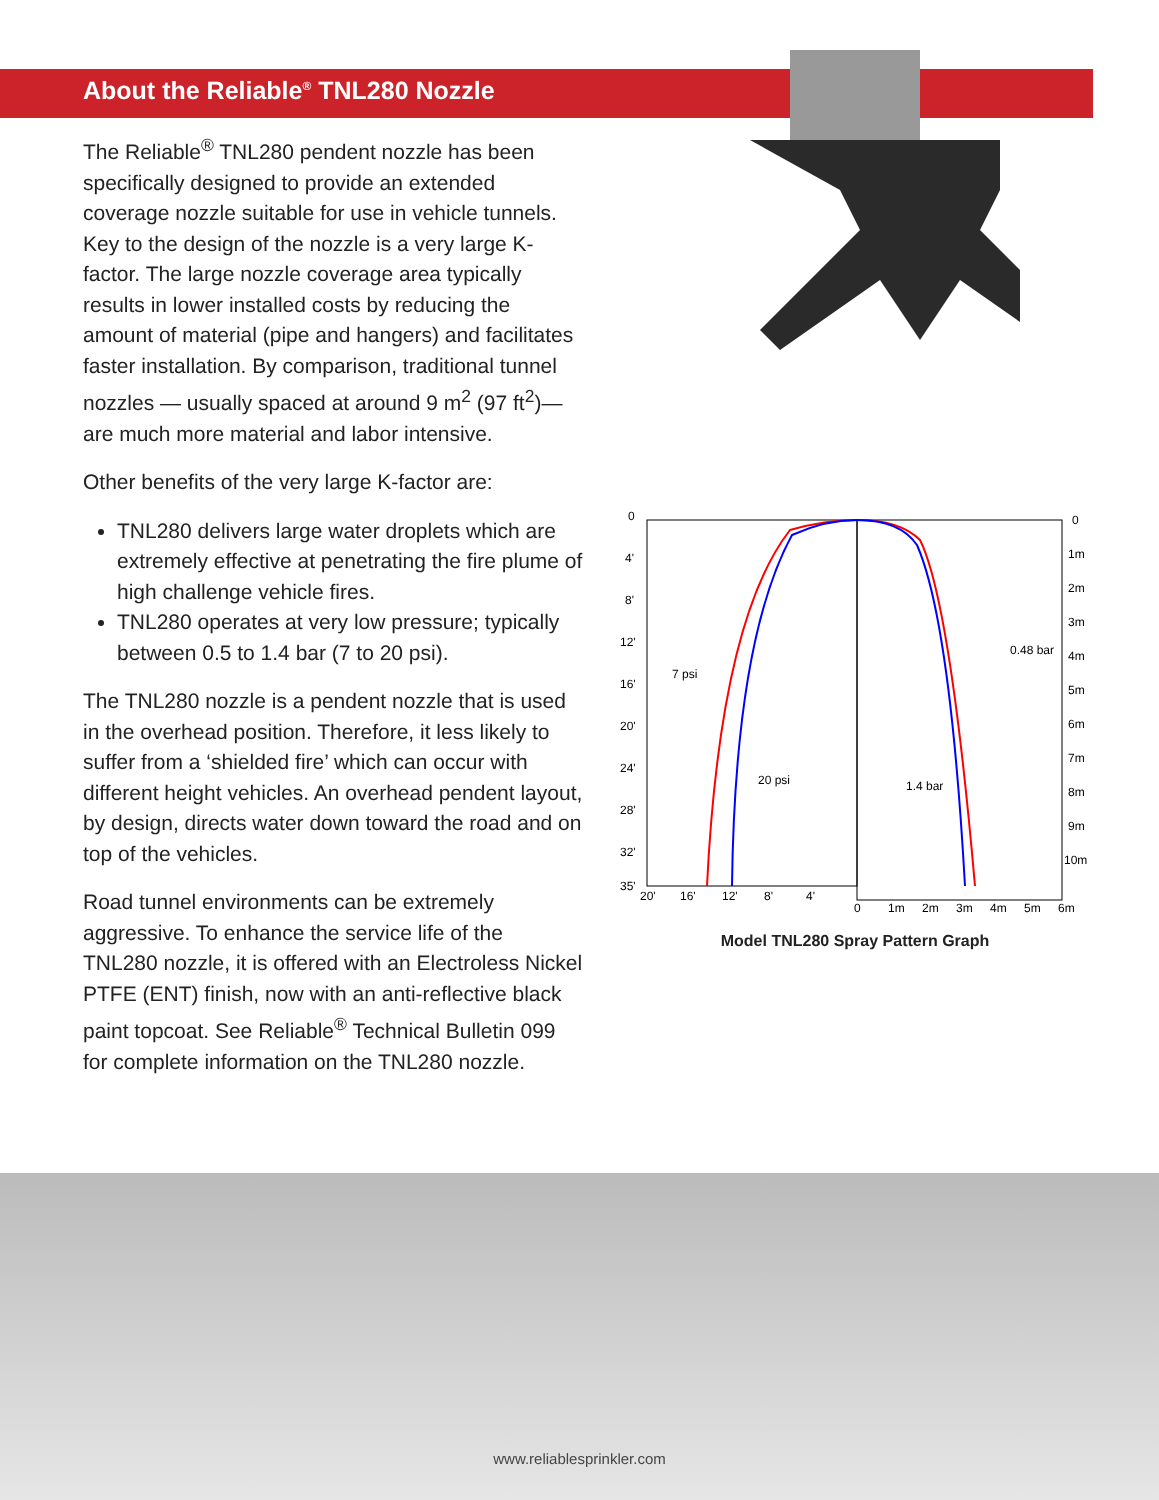About the Reliable<sup>®</sup> TNL280 Nozzle
The Reliable<sup>®</sup> TNL280 pendent nozzle has been specifically designed to provide an extended coverage nozzle suitable for use in vehicle tunnels. Key to the design of the nozzle is a very large K-factor. The large nozzle coverage area typically results in lower installed costs by reducing the amount of material (pipe and hangers) and facilitates faster installation. By comparison, traditional tunnel nozzles — usually spaced at around 9 m<sup>2</sup> (97 ft<sup>2</sup>)— are much more material and labor intensive.
Other benefits of the very large K-factor are:
TNL280 delivers large water droplets which are extremely effective at penetrating the fire plume of high challenge vehicle fires.
TNL280 operates at very low pressure; typically between 0.5 to 1.4 bar (7 to 20 psi).
The TNL280 nozzle is a pendent nozzle that is used in the overhead position. Therefore, it less likely to suffer from a ‘shielded fire’ which can occur with different height vehicles. An overhead pendent layout, by design, directs water down toward the road and on top of the vehicles.
Road tunnel environments can be extremely aggressive. To enhance the service life of the TNL280 nozzle, it is offered with an Electroless Nickel PTFE (ENT) finish, now with an anti-reflective black paint topcoat. See Reliable<sup>®</sup> Technical Bulletin 099 for complete information on the TNL280 nozzle.
0
4'
8'
12'
16'
20'
24'
28'
32'
35'
20'
16'
12'
8'
4'
0
1m
2m
3m
4m
5m
6m
0
1m
2m
3m
4m
5m
6m
7m
8m
9m
10m
7 psi
20 psi
1.4 bar
0.48 bar
Model TNL280 Spray Pattern Graph
www.reliablesprinkler.com